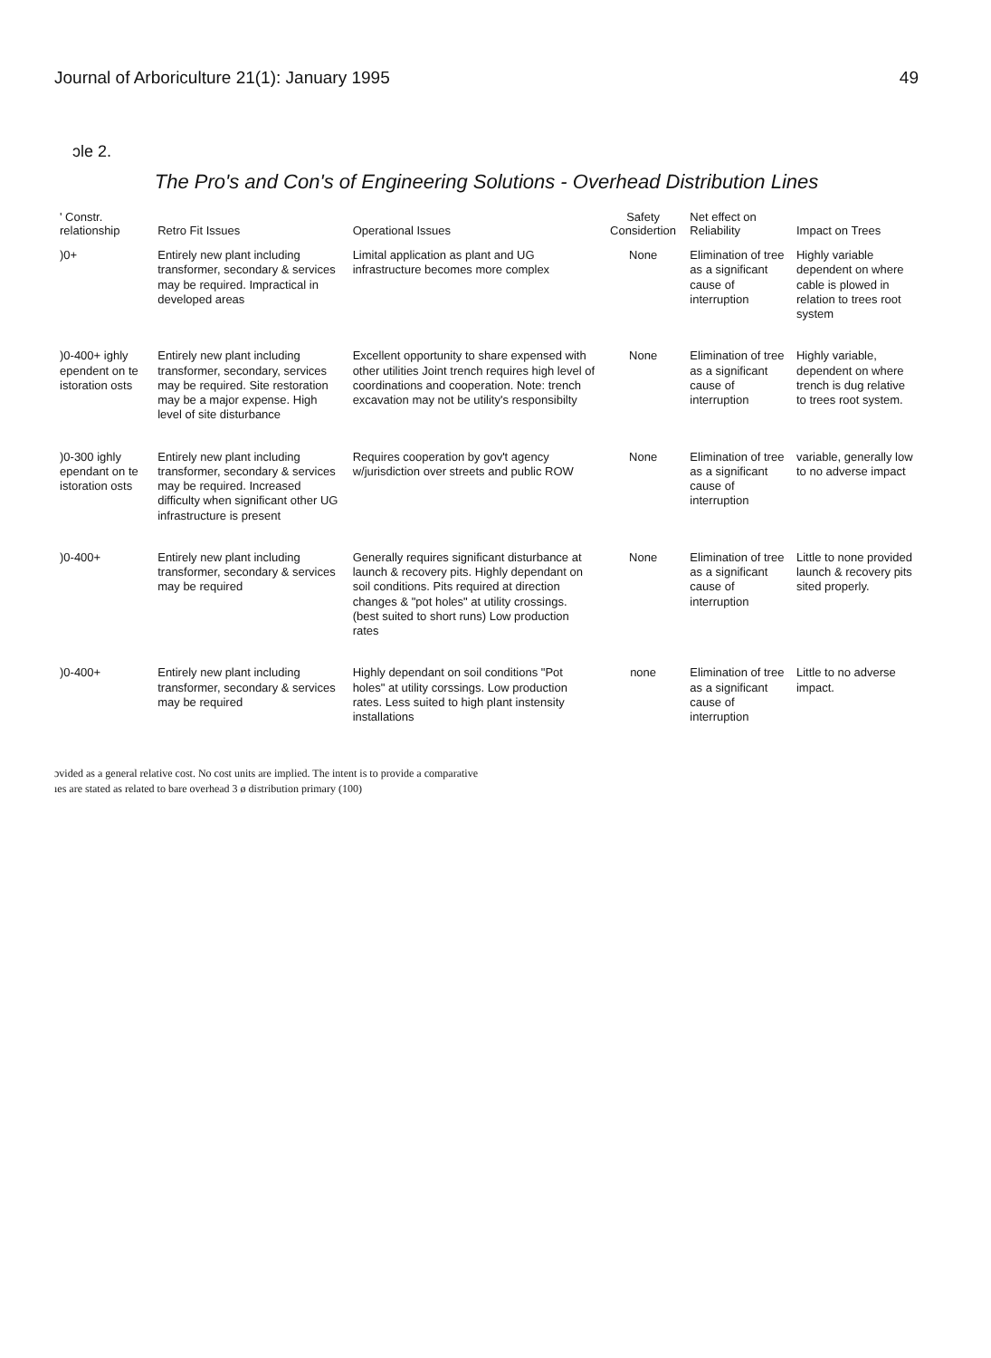Journal of Arboriculture 21(1): January 1995 49
ɔle 2.
The Pro's and Con's of Engineering Solutions - Overhead Distribution Lines
| ' Constr. relationship | Retro Fit Issues | Operational Issues | Safety Considertion | Net effect on Reliability | Impact on Trees |
| --- | --- | --- | --- | --- | --- |
| )0+ | Entirely new plant including transformer, secondary & services may be required. Impractical in developed areas | Limital application as plant and UG infrastructure becomes more complex | None | Elimination of tree as a significant cause of interruption | Highly variable dependent on where cable is plowed in relation to trees root system |
| )0-400+ ighly ependent on te istoration osts | Entirely new plant including transformer, secondary, services may be required. Site restoration may be a major expense. High level of site disturbance | Excellent opportunity to share expensed with other utilities Joint trench requires high level of coordinations and cooperation. Note: trench excavation may not be utility's responsibilty | None | Elimination of tree as a significant cause of interruption | Highly variable, dependent on where trench is dug relative to trees root system. |
| )0-300 ighly ependant on te istoration osts | Entirely new plant including transformer, secondary & services may be required. Increased difficulty when significant other UG infrastructure is present | Requires cooperation by gov't agency w/jurisdiction over streets and public ROW | None | Elimination of tree as a significant cause of interruption | variable, generally low to no adverse impact |
| )0-400+ | Entirely new plant including transformer, secondary & services may be required | Generally requires significant disturbance at launch & recovery pits. Highly dependant on soil conditions. Pits required at direction changes & "pot holes" at utility crossings. (best suited to short runs) Low production rates | None | Elimination of tree as a significant cause of interruption | Little to none provided launch & recovery pits sited properly. |
| )0-400+ | Entirely new plant including transformer, secondary & services may be required | Highly dependant on soil conditions "Pot holes" at utility corssings. Low production rates. Less suited to high plant instensity installations | none | Elimination of tree as a significant cause of interruption | Little to no adverse impact. |
ɔvided as a general relative cost. No cost units are implied. The intent is to provide a comparative
ıes are stated as related to bare overhead 3 ø distribution primary (100)